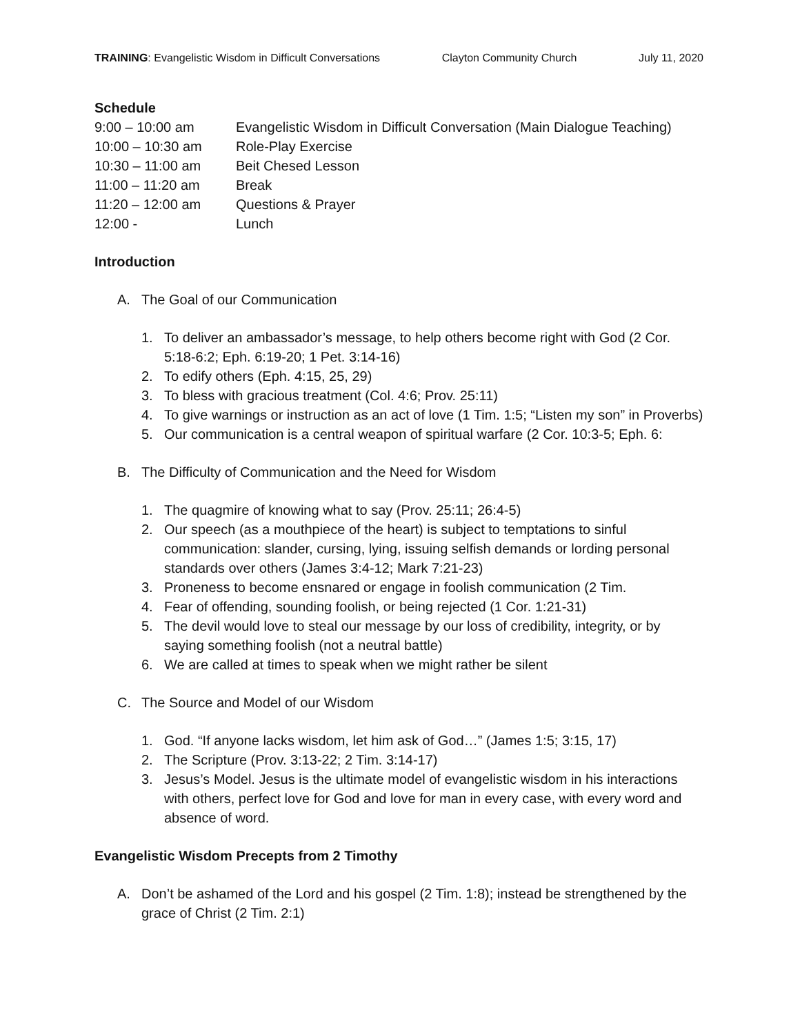TRAINING: Evangelistic Wisdom in Difficult Conversations Clayton Community Church July 11, 2020
Schedule
| 9:00 – 10:00 am | Evangelistic Wisdom in Difficult Conversation (Main Dialogue Teaching) |
| 10:00 – 10:30 am | Role-Play Exercise |
| 10:30 – 11:00 am | Beit Chesed Lesson |
| 11:00 – 11:20 am | Break |
| 11:20 – 12:00 am | Questions & Prayer |
| 12:00 - | Lunch |
Introduction
A. The Goal of our Communication
1. To deliver an ambassador’s message, to help others become right with God (2 Cor. 5:18-6:2; Eph. 6:19-20; 1 Pet. 3:14-16)
2. To edify others (Eph. 4:15, 25, 29)
3. To bless with gracious treatment (Col. 4:6; Prov. 25:11)
4. To give warnings or instruction as an act of love (1 Tim. 1:5; “Listen my son” in Proverbs)
5. Our communication is a central weapon of spiritual warfare (2 Cor. 10:3-5; Eph. 6:
B. The Difficulty of Communication and the Need for Wisdom
1. The quagmire of knowing what to say (Prov. 25:11; 26:4-5)
2. Our speech (as a mouthpiece of the heart) is subject to temptations to sinful communication: slander, cursing, lying, issuing selfish demands or lording personal standards over others (James 3:4-12; Mark 7:21-23)
3. Proneness to become ensnared or engage in foolish communication (2 Tim.
4. Fear of offending, sounding foolish, or being rejected (1 Cor. 1:21-31)
5. The devil would love to steal our message by our loss of credibility, integrity, or by saying something foolish (not a neutral battle)
6. We are called at times to speak when we might rather be silent
C. The Source and Model of our Wisdom
1. God. “If anyone lacks wisdom, let him ask of God…” (James 1:5; 3:15, 17)
2. The Scripture (Prov. 3:13-22; 2 Tim. 3:14-17)
3. Jesus’s Model. Jesus is the ultimate model of evangelistic wisdom in his interactions with others, perfect love for God and love for man in every case, with every word and absence of word.
Evangelistic Wisdom Precepts from 2 Timothy
A. Don’t be ashamed of the Lord and his gospel (2 Tim. 1:8); instead be strengthened by the grace of Christ (2 Tim. 2:1)